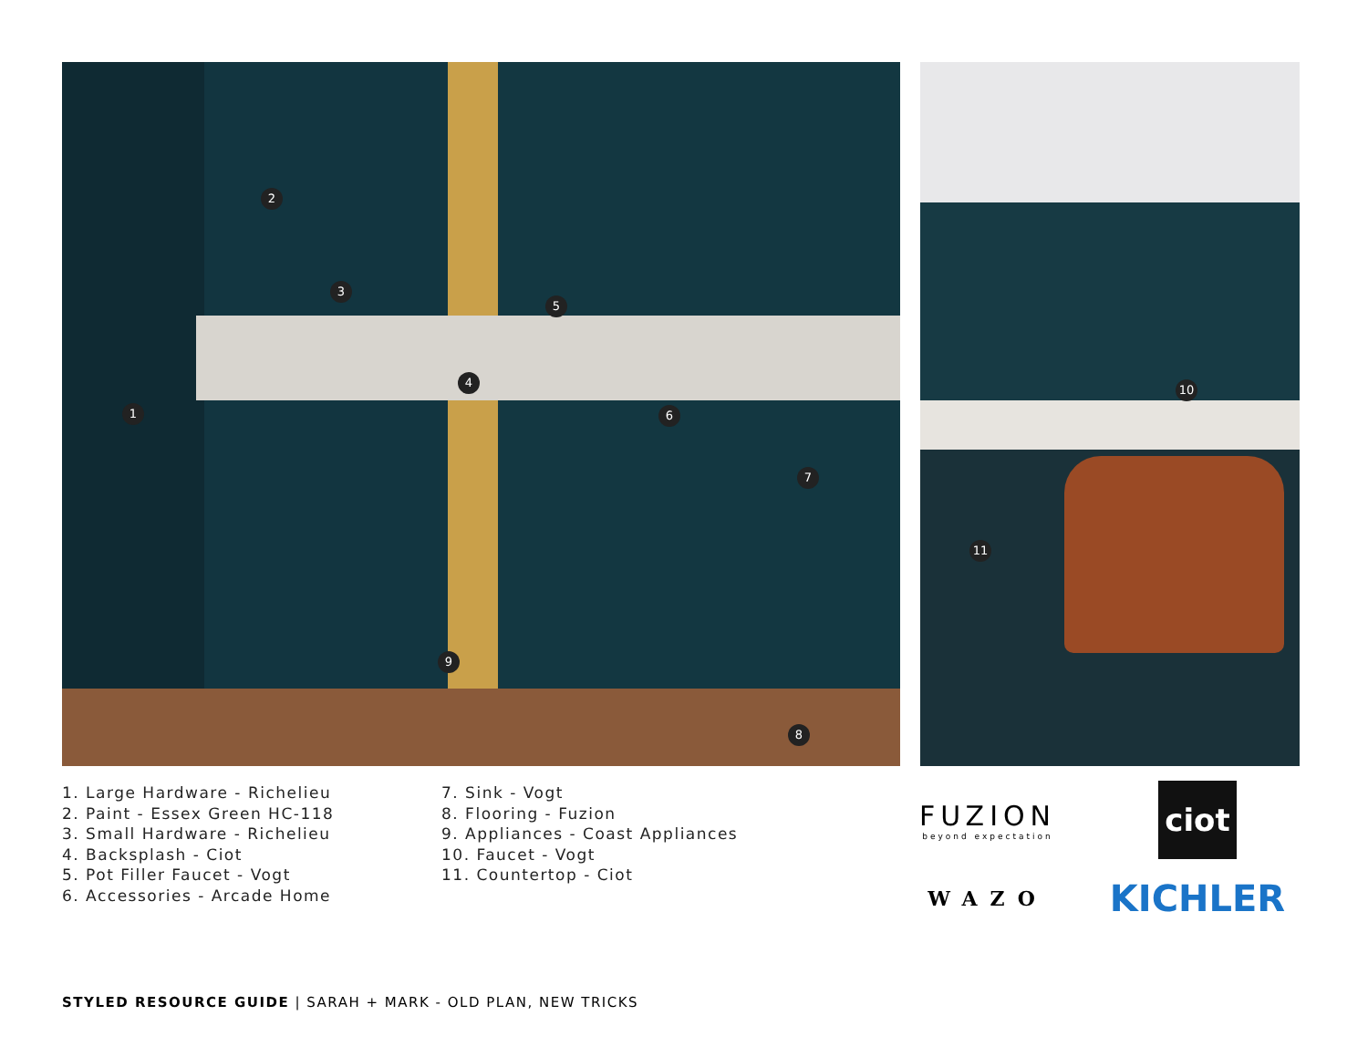1
2
3
4
5
6
7
8
9
10
11
1. Large Hardware - Richelieu
2. Paint - Essex Green HC-118
3. Small Hardware - Richelieu
4. Backsplash - Ciot
5. Pot Filler Faucet - Vogt
6. Accessories - Arcade Home
7. Sink - Vogt
8. Flooring - Fuzion
9. Appliances - Coast Appliances
10. Faucet - Vogt
11. Countertop - Ciot
FUZION
beyond expectation
ciot
WAZO
KICHLER
STYLED RESOURCE GUIDE | SARAH + MARK - OLD PLAN, NEW TRICKS